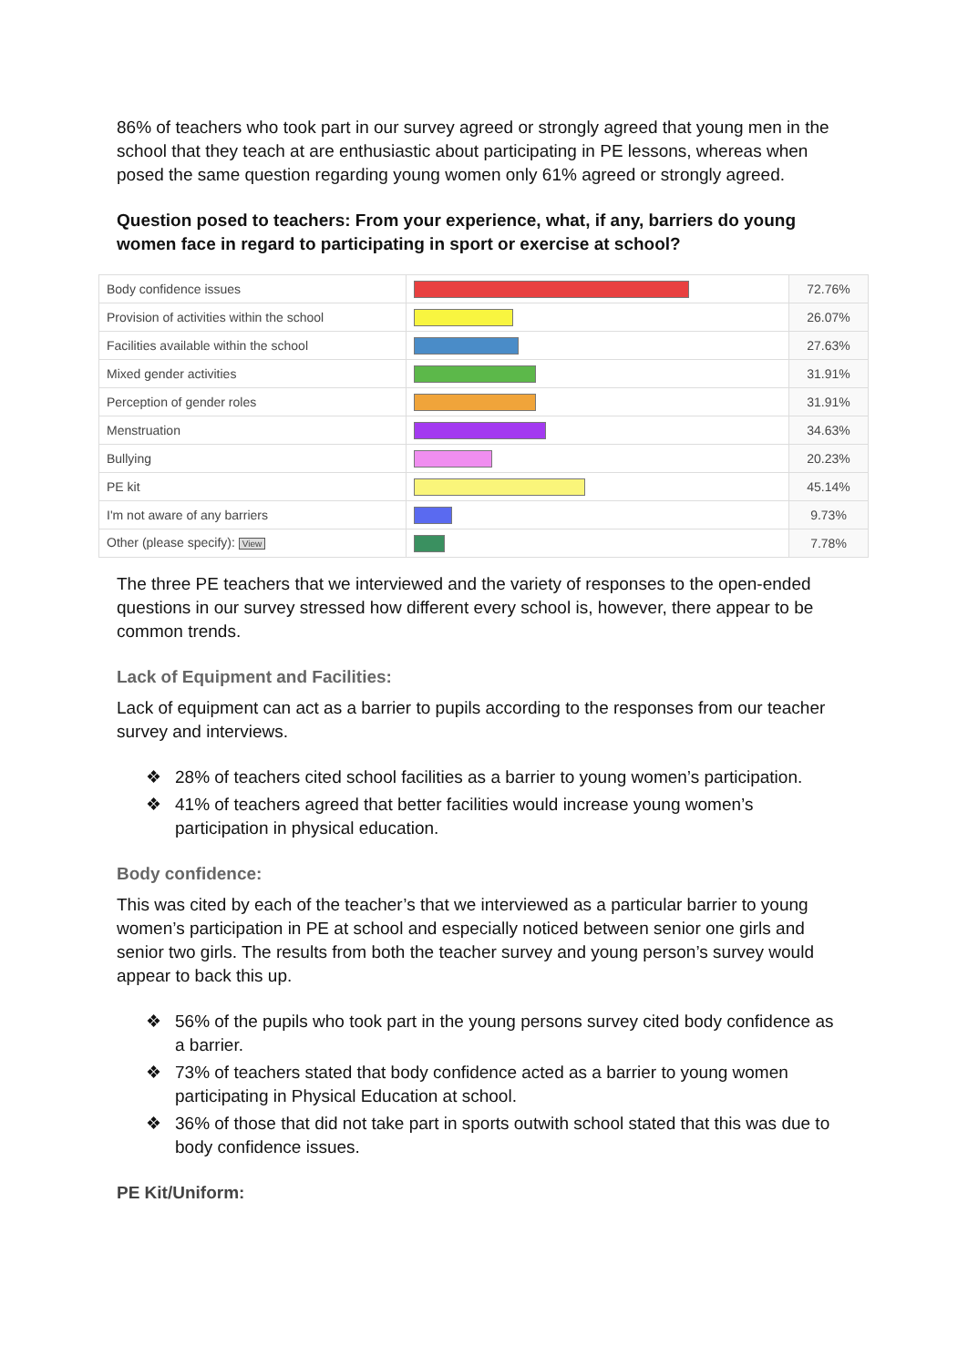86% of teachers who took part in our survey agreed or strongly agreed that young men in the school that they teach at are enthusiastic about participating in PE lessons, whereas when posed the same question regarding young women only 61% agreed or strongly agreed.
Question posed to teachers: From your experience, what, if any, barriers do young women face in regard to participating in sport or exercise at school?
| Body confidence issues | | 72.76% |
| Provision of activities within the school | | 26.07% |
| Facilities available within the school | | 27.63% |
| Mixed gender activities | | 31.91% |
| Perception of gender roles | | 31.91% |
| Menstruation | | 34.63% |
| Bullying | | 20.23% |
| PE kit | | 45.14% |
| I'm not aware of any barriers | | 9.73% |
| Other (please specify): View | | 7.78% |
The three PE teachers that we interviewed and the variety of responses to the open-ended questions in our survey stressed how different every school is, however, there appear to be common trends.
Lack of Equipment and Facilities:
Lack of equipment can act as a barrier to pupils according to the responses from our teacher survey and interviews.
❖ 28% of teachers cited school facilities as a barrier to young women’s participation.
❖ 41% of teachers agreed that better facilities would increase young women’s participation in physical education.
Body confidence:
This was cited by each of the teacher’s that we interviewed as a particular barrier to young women’s participation in PE at school and especially noticed between senior one girls and senior two girls. The results from both the teacher survey and young person’s survey would appear to back this up.
❖ 56% of the pupils who took part in the young persons survey cited body confidence as a barrier.
❖ 73% of teachers stated that body confidence acted as a barrier to young women participating in Physical Education at school.
❖ 36% of those that did not take part in sports outwith school stated that this was due to body confidence issues.
PE Kit/Uniform: